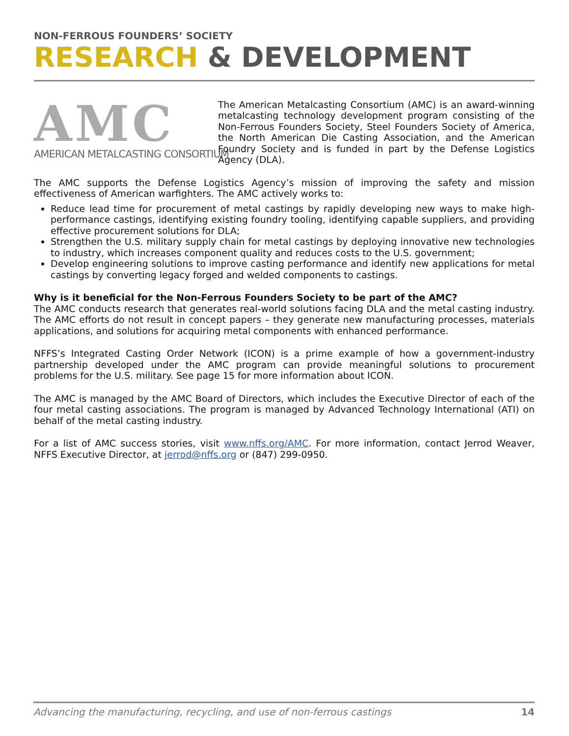NON-FERROUS FOUNDERS’ SOCIETY
RESEARCH & DEVELOPMENT
AMC
AMERICAN METALCASTING CONSORTIUM
The American Metalcasting Consortium (AMC) is an award-winning metalcasting technology development program consisting of the Non-Ferrous Founders Society, Steel Founders Society of America, the North American Die Casting Association, and the American Foundry Society and is funded in part by the Defense Logistics Agency (DLA).
The AMC supports the Defense Logistics Agency’s mission of improving the safety and mission effectiveness of American warfighters. The AMC actively works to:
Reduce lead time for procurement of metal castings by rapidly developing new ways to make high-performance castings, identifying existing foundry tooling, identifying capable suppliers, and providing effective procurement solutions for DLA;
Strengthen the U.S. military supply chain for metal castings by deploying innovative new technologies to industry, which increases component quality and reduces costs to the U.S. government;
Develop engineering solutions to improve casting performance and identify new applications for metal castings by converting legacy forged and welded components to castings.
Why is it beneficial for the Non-Ferrous Founders Society to be part of the AMC?
The AMC conducts research that generates real-world solutions facing DLA and the metal casting industry. The AMC efforts do not result in concept papers – they generate new manufacturing processes, materials applications, and solutions for acquiring metal components with enhanced performance.
NFFS’s Integrated Casting Order Network (ICON) is a prime example of how a government-industry partnership developed under the AMC program can provide meaningful solutions to procurement problems for the U.S. military. See page 15 for more information about ICON.
The AMC is managed by the AMC Board of Directors, which includes the Executive Director of each of the four metal casting associations. The program is managed by Advanced Technology International (ATI) on behalf of the metal casting industry.
For a list of AMC success stories, visit www.nffs.org/AMC. For more information, contact Jerrod Weaver, NFFS Executive Director, at jerrod@nffs.org or (847) 299-0950.
Advancing the manufacturing, recycling, and use of non-ferrous castings 14